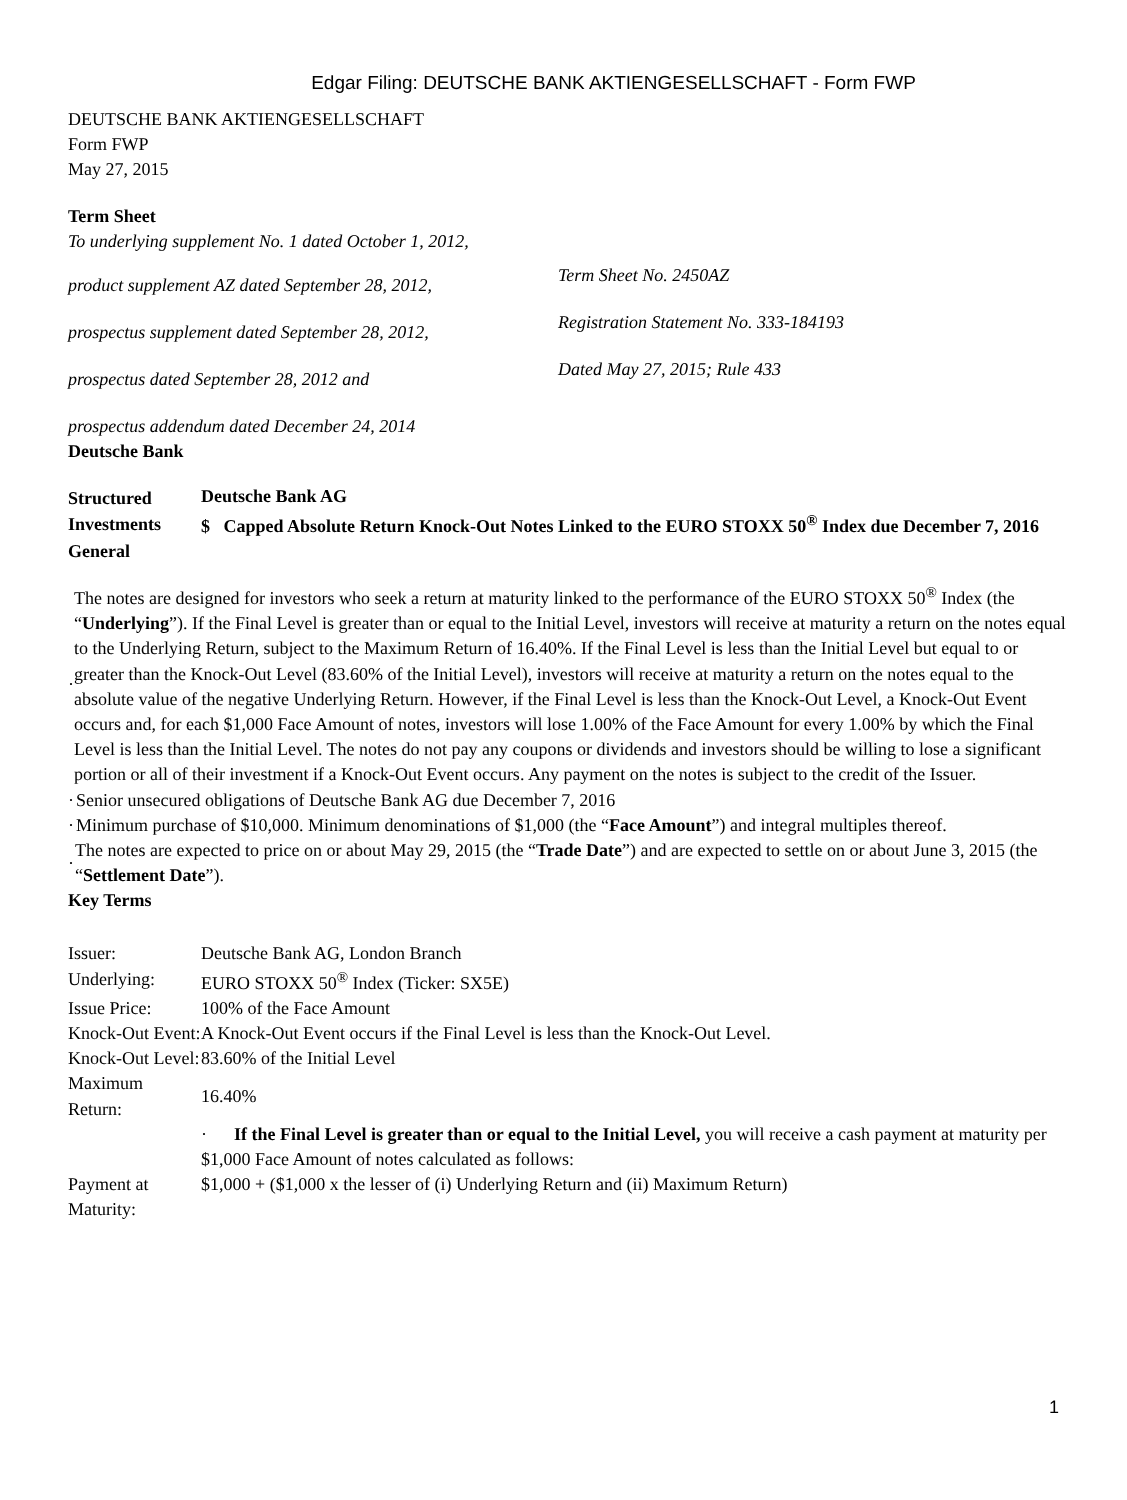Edgar Filing: DEUTSCHE BANK AKTIENGESELLSCHAFT - Form FWP
DEUTSCHE BANK AKTIENGESELLSCHAFT
Form FWP
May 27, 2015
Term Sheet
To underlying supplement No. 1 dated October 1, 2012,
| product supplement AZ dated September 28, 2012, prospectus supplement dated September 28, 2012, prospectus dated September 28, 2012 and prospectus addendum dated December 24, 2014 | Term Sheet No. 2450AZ Registration Statement No. 333-184193 Dated May 27, 2015; Rule 433 |
Deutsche Bank
| Structured Investments | Deutsche Bank AG $ Capped Absolute Return Knock-Out Notes Linked to the EURO STOXX 50<sup>®</sup> Index due December 7, 2016 |
General
· The notes are designed for investors who seek a return at maturity linked to the performance of the EURO STOXX 50<sup>®</sup> Index (the “Underlying”). If the Final Level is greater than or equal to the Initial Level, investors will receive at maturity a return on the notes equal to the Underlying Return, subject to the Maximum Return of 16.40%. If the Final Level is less than the Initial Level but equal to or greater than the Knock-Out Level (83.60% of the Initial Level), investors will receive at maturity a return on the notes equal to the absolute value of the negative Underlying Return. However, if the Final Level is less than the Knock-Out Level, a Knock-Out Event occurs and, for each $1,000 Face Amount of notes, investors will lose 1.00% of the Face Amount for every 1.00% by which the Final Level is less than the Initial Level. The notes do not pay any coupons or dividends and investors should be willing to lose a significant portion or all of their investment if a Knock-Out Event occurs. Any payment on the notes is subject to the credit of the Issuer.
· Senior unsecured obligations of Deutsche Bank AG due December 7, 2016
· Minimum purchase of $10,000. Minimum denominations of $1,000 (the “Face Amount”) and integral multiples thereof.
· The notes are expected to price on or about May 29, 2015 (the “Trade Date”) and are expected to settle on or about June 3, 2015 (the “Settlement Date”).
Key Terms
| Issuer: | Deutsche Bank AG, London Branch |
| Underlying: | EURO STOXX 50<sup>®</sup> Index (Ticker: SX5E) |
| Issue Price: | 100% of the Face Amount |
| Knock-Out Event: | A Knock-Out Event occurs if the Final Level is less than the Knock-Out Level. |
| Knock-Out Level: | 83.60% of the Initial Level |
| Maximum Return: | 16.40% |
| | · If the Final Level is greater than or equal to the Initial Level, you will receive a cash payment at maturity per $1,000 Face Amount of notes calculated as follows: |
| Payment at Maturity: | $1,000 + ($1,000 x the lesser of (i) Underlying Return and (ii) Maximum Return) |
1